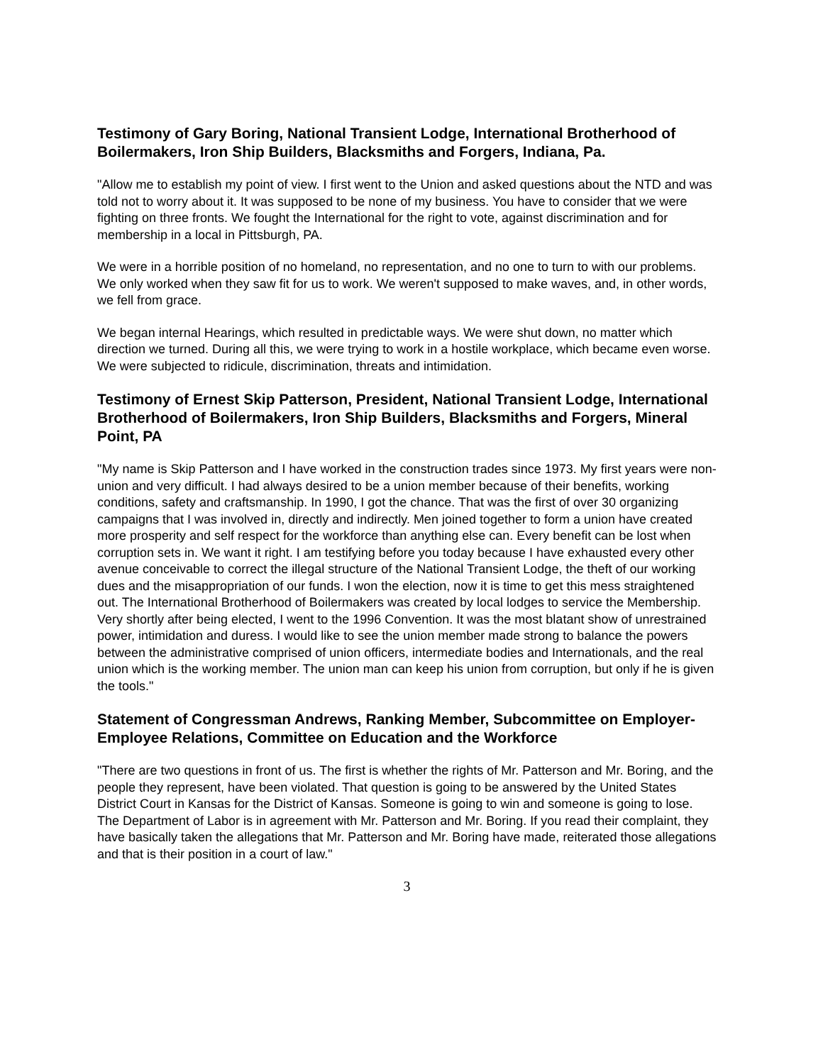Testimony of Gary Boring, National Transient Lodge, International Brotherhood of Boilermakers, Iron Ship Builders, Blacksmiths and Forgers, Indiana, Pa.
"Allow me to establish my point of view. I first went to the Union and asked questions about the NTD and was told not to worry about it. It was supposed to be none of my business. You have to consider that we were fighting on three fronts. We fought the International for the right to vote, against discrimination and for membership in a local in Pittsburgh, PA.
We were in a horrible position of no homeland, no representation, and no one to turn to with our problems. We only worked when they saw fit for us to work. We weren't supposed to make waves, and, in other words, we fell from grace.
We began internal Hearings, which resulted in predictable ways. We were shut down, no matter which direction we turned. During all this, we were trying to work in a hostile workplace, which became even worse. We were subjected to ridicule, discrimination, threats and intimidation.
Testimony of Ernest Skip Patterson, President, National Transient Lodge, International Brotherhood of Boilermakers, Iron Ship Builders, Blacksmiths and Forgers, Mineral Point, PA
"My name is Skip Patterson and I have worked in the construction trades since 1973. My first years were non-union and very difficult. I had always desired to be a union member because of their benefits, working conditions, safety and craftsmanship. In 1990, I got the chance. That was the first of over 30 organizing campaigns that I was involved in, directly and indirectly. Men joined together to form a union have created more prosperity and self respect for the workforce than anything else can. Every benefit can be lost when corruption sets in. We want it right. I am testifying before you today because I have exhausted every other avenue conceivable to correct the illegal structure of the National Transient Lodge, the theft of our working dues and the misappropriation of our funds. I won the election, now it is time to get this mess straightened out. The International Brotherhood of Boilermakers was created by local lodges to service the Membership. Very shortly after being elected, I went to the 1996 Convention. It was the most blatant show of unrestrained power, intimidation and duress. I would like to see the union member made strong to balance the powers between the administrative comprised of union officers, intermediate bodies and Internationals, and the real union which is the working member. The union man can keep his union from corruption, but only if he is given the tools."
Statement of Congressman Andrews, Ranking Member, Subcommittee on Employer-Employee Relations, Committee on Education and the Workforce
"There are two questions in front of us. The first is whether the rights of Mr. Patterson and Mr. Boring, and the people they represent, have been violated. That question is going to be answered by the United States District Court in Kansas for the District of Kansas. Someone is going to win and someone is going to lose. The Department of Labor is in agreement with Mr. Patterson and Mr. Boring. If you read their complaint, they have basically taken the allegations that Mr. Patterson and Mr. Boring have made, reiterated those allegations and that is their position in a court of law."
3